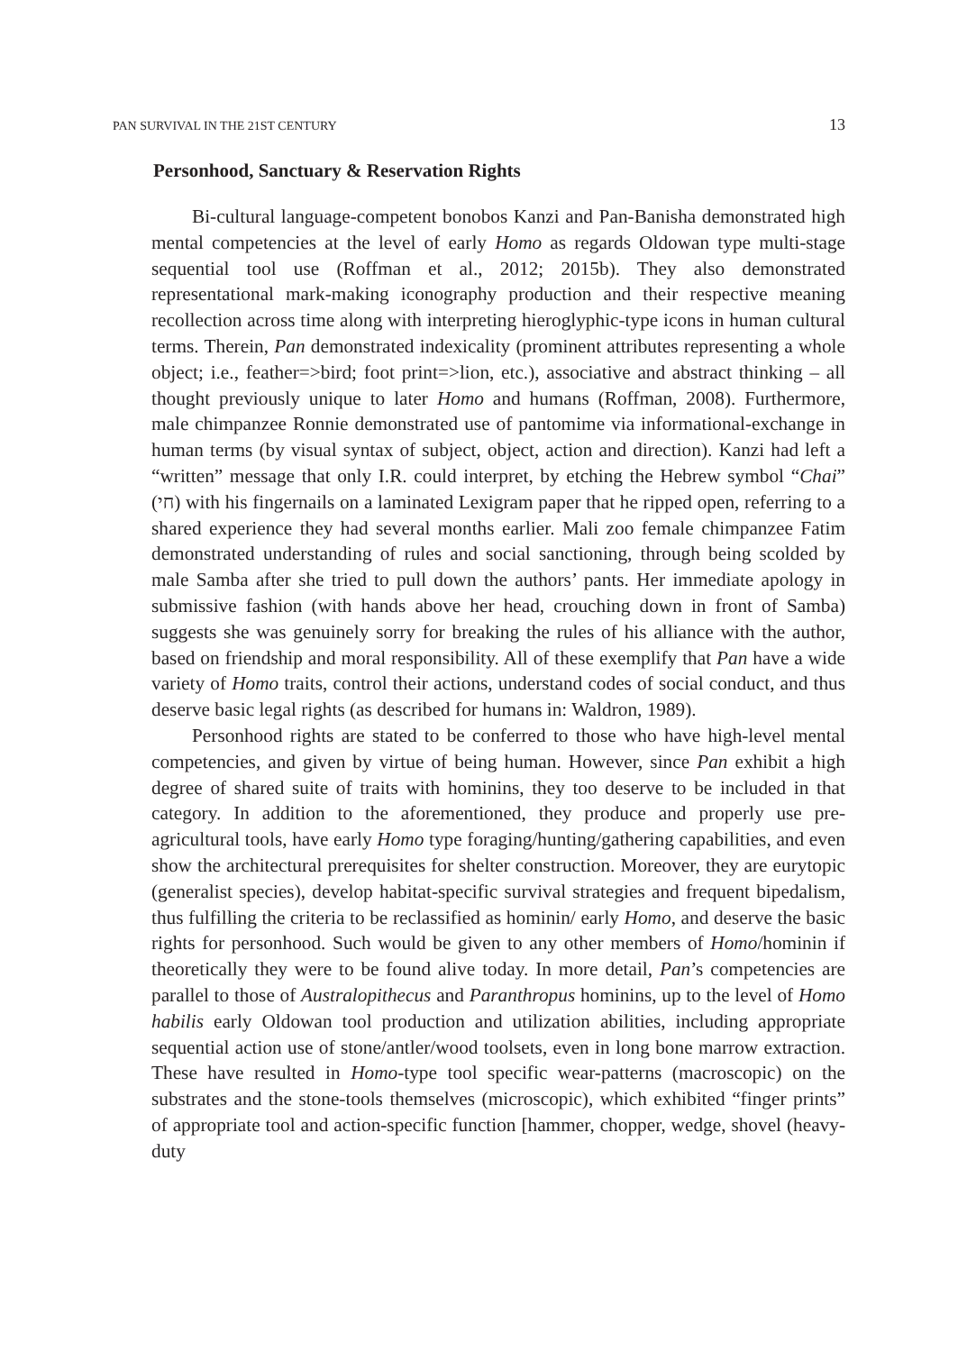PAN SURVIVAL IN THE 21ST CENTURY 13
Personhood, Sanctuary & Reservation Rights
Bi-cultural language-competent bonobos Kanzi and Pan-Banisha demonstrated high mental competencies at the level of early Homo as regards Oldowan type multi-stage sequential tool use (Roffman et al., 2012; 2015b). They also demonstrated representational mark-making iconography production and their respective meaning recollection across time along with interpreting hieroglyphic-type icons in human cultural terms. Therein, Pan demonstrated indexicality (prominent attributes representing a whole object; i.e., feather=>bird; foot print=>lion, etc.), associative and abstract thinking – all thought previously unique to later Homo and humans (Roffman, 2008). Furthermore, male chimpanzee Ronnie demonstrated use of pantomime via informational-exchange in human terms (by visual syntax of subject, object, action and direction). Kanzi had left a “written” message that only I.R. could interpret, by etching the Hebrew symbol “Chai” (חי) with his fingernails on a laminated Lexigram paper that he ripped open, referring to a shared experience they had several months earlier. Mali zoo female chimpanzee Fatim demonstrated understanding of rules and social sanctioning, through being scolded by male Samba after she tried to pull down the authors’ pants. Her immediate apology in submissive fashion (with hands above her head, crouching down in front of Samba) suggests she was genuinely sorry for breaking the rules of his alliance with the author, based on friendship and moral responsibility. All of these exemplify that Pan have a wide variety of Homo traits, control their actions, understand codes of social conduct, and thus deserve basic legal rights (as described for humans in: Waldron, 1989).
Personhood rights are stated to be conferred to those who have high-level mental competencies, and given by virtue of being human. However, since Pan exhibit a high degree of shared suite of traits with hominins, they too deserve to be included in that category. In addition to the aforementioned, they produce and properly use pre-agricultural tools, have early Homo type foraging/hunting/gathering capabilities, and even show the architectural prerequisites for shelter construction. Moreover, they are eurytopic (generalist species), develop habitat-specific survival strategies and frequent bipedalism, thus fulfilling the criteria to be reclassified as hominin/ early Homo, and deserve the basic rights for personhood. Such would be given to any other members of Homo/hominin if theoretically they were to be found alive today. In more detail, Pan’s competencies are parallel to those of Australopithecus and Paranthropus hominins, up to the level of Homo habilis early Oldowan tool production and utilization abilities, including appropriate sequential action use of stone/antler/wood toolsets, even in long bone marrow extraction. These have resulted in Homo-type tool specific wear-patterns (macroscopic) on the substrates and the stone-tools themselves (microscopic), which exhibited “finger prints” of appropriate tool and action-specific function [hammer, chopper, wedge, shovel (heavy-duty